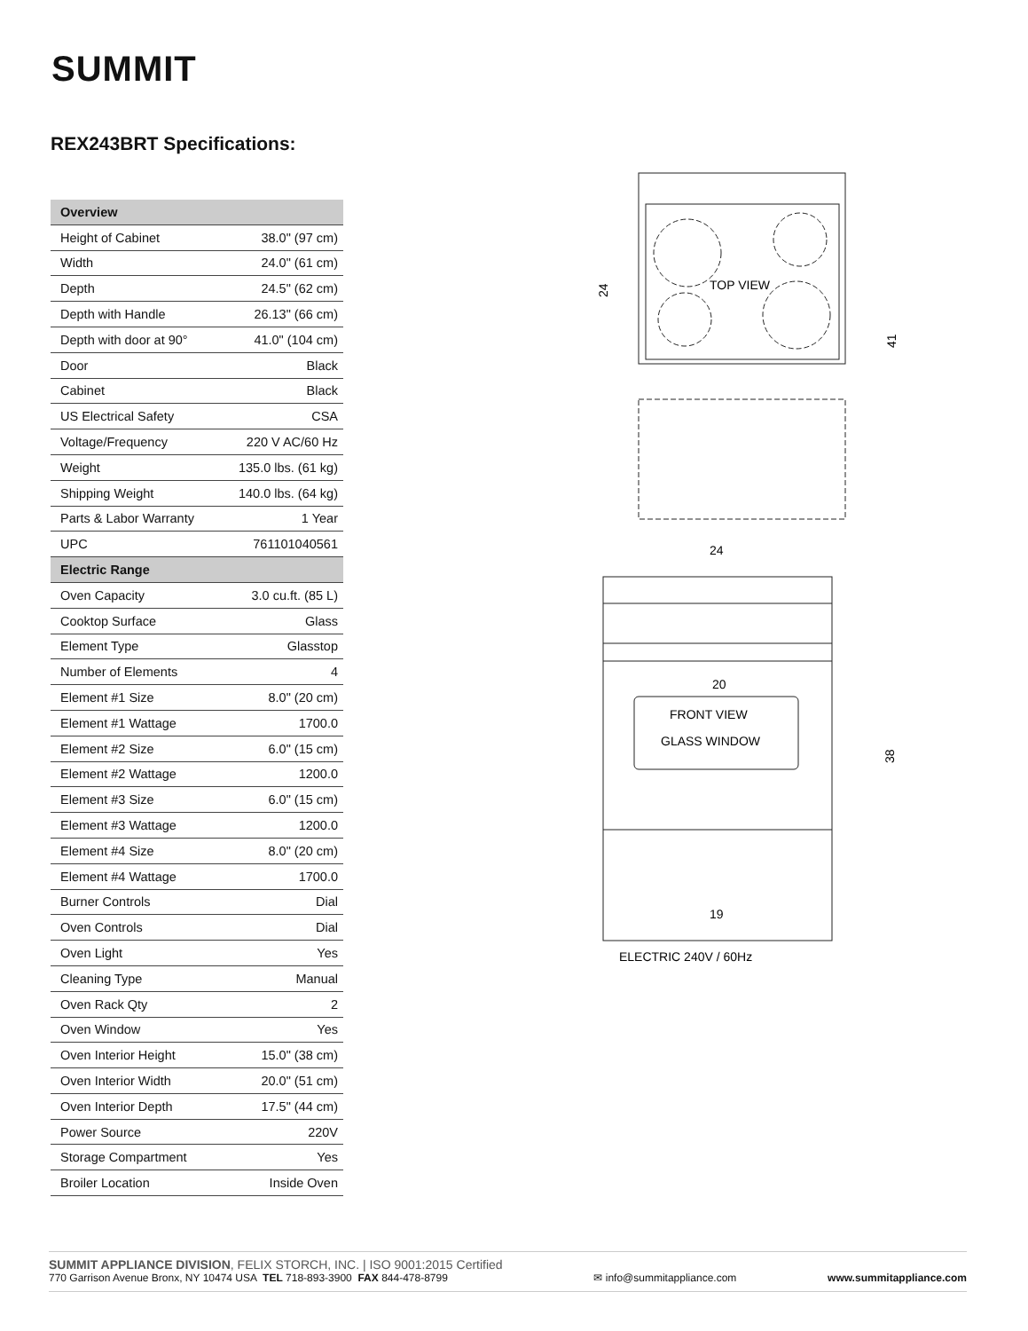SUMMIT
REX243BRT Specifications:
| Overview | |
| --- | --- |
| Height of Cabinet | 38.0" (97 cm) |
| Width | 24.0" (61 cm) |
| Depth | 24.5" (62 cm) |
| Depth with Handle | 26.13" (66 cm) |
| Depth with door at 90° | 41.0" (104 cm) |
| Door | Black |
| Cabinet | Black |
| US Electrical Safety | CSA |
| Voltage/Frequency | 220 V AC/60 Hz |
| Weight | 135.0 lbs. (61 kg) |
| Shipping Weight | 140.0 lbs. (64 kg) |
| Parts & Labor Warranty | 1 Year |
| UPC | 761101040561 |
| Electric Range | |
| Oven Capacity | 3.0 cu.ft. (85 L) |
| Cooktop Surface | Glass |
| Element Type | Glasstop |
| Number of Elements | 4 |
| Element #1 Size | 8.0" (20 cm) |
| Element #1 Wattage | 1700.0 |
| Element #2 Size | 6.0" (15 cm) |
| Element #2 Wattage | 1200.0 |
| Element #3 Size | 6.0" (15 cm) |
| Element #3 Wattage | 1200.0 |
| Element #4 Size | 8.0" (20 cm) |
| Element #4 Wattage | 1700.0 |
| Burner Controls | Dial |
| Oven Controls | Dial |
| Oven Light | Yes |
| Cleaning Type | Manual |
| Oven Rack Qty | 2 |
| Oven Window | Yes |
| Oven Interior Height | 15.0" (38 cm) |
| Oven Interior Width | 20.0" (51 cm) |
| Oven Interior Depth | 17.5" (44 cm) |
| Power Source | 220V |
| Storage Compartment | Yes |
| Broiler Location | Inside Oven |
TOP VIEW
24
41
24
20
FRONT VIEW
GLASS WINDOW
19
38
ELECTRIC 240V / 60Hz
SUMMIT APPLIANCE DIVISION, FELIX STORCH, INC. | ISO 9001:2015 Certified
770 Garrison Avenue Bronx, NY 10474 USA TEL 718-893-3900 FAX 844-478-8799
✉ info@summitappliance.com
www.summitappliance.com